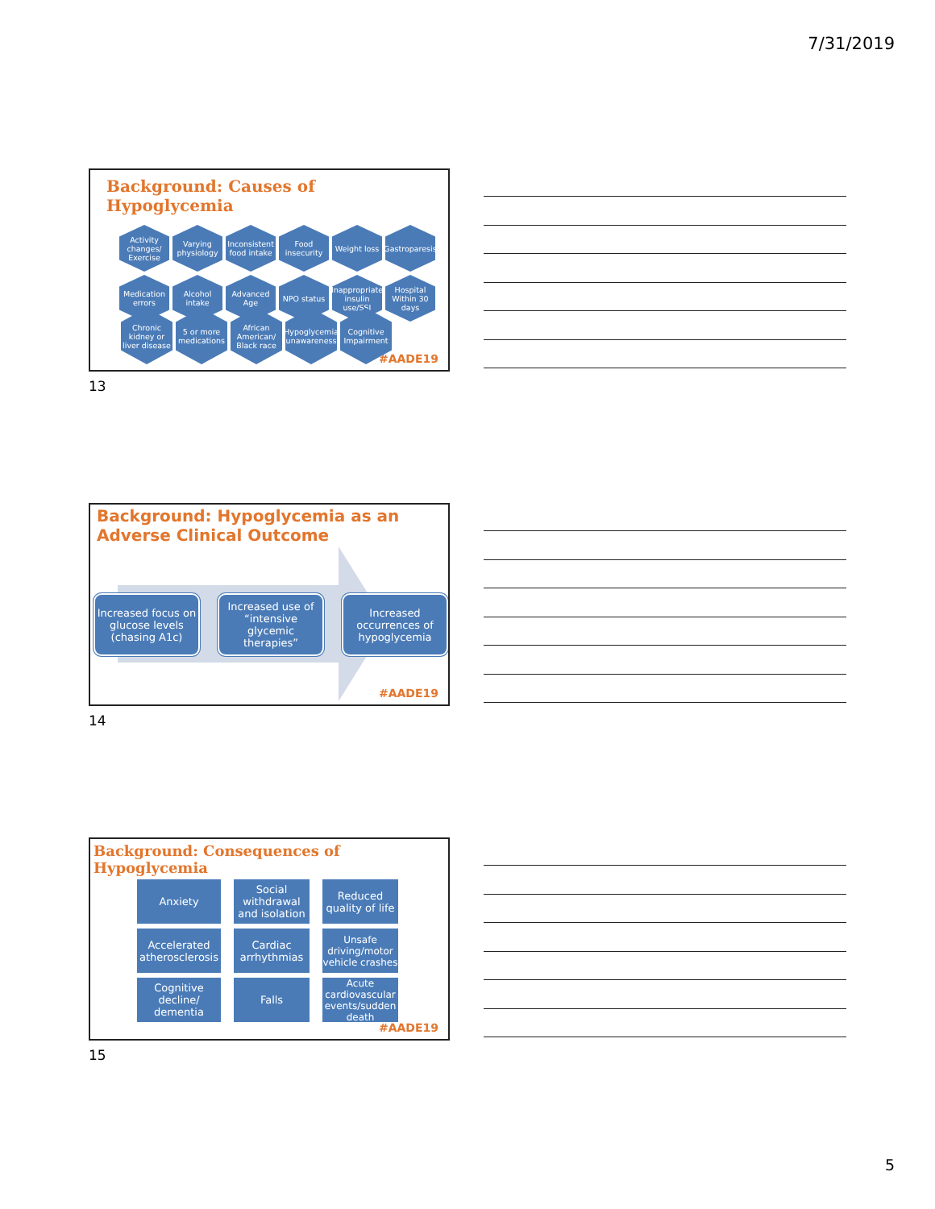7/31/2019
Background: Causes of Hypoglycemia
Activity changes/ Exercise
Varying physiology
Inconsistent food intake
Food insecurity
Weight loss
Gastroparesis
Medication errors
Alcohol intake
Advanced Age
NPO status
Inappropriate insulin use/SSI
Hospital Within 30 days
#AADE19
13
Chronic kidney or liver disease
5 or more medications
African American/ Black race
Hypoglycemia unawareness
Cognitive Impairment
Background: Hypoglycemia as an
Adverse Clinical Outcome
Increased focus on glucose levels (chasing A1c)
Increased use of “intensive glycemic therapies”
Increased occurrences of hypoglycemia
#AADE19
14
Background: Consequences of Hypoglycemia
Anxiety
Social withdrawal and isolation
Reduced quality of life
Accelerated atherosclerosis
Cardiac arrhythmias
Unsafe driving/motor vehicle crashes
Cognitive decline/ dementia
Falls
Acute cardiovascular events/sudden death
#AADE19
15
5